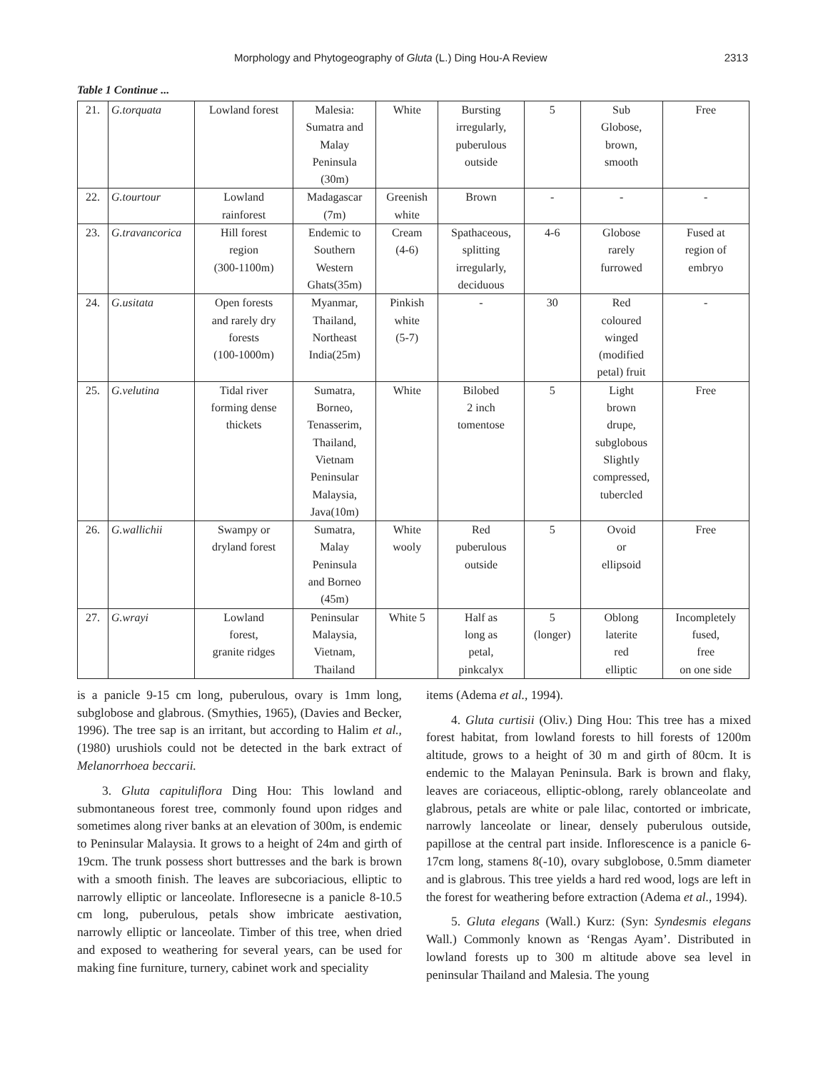Morphology and Phytogeography of Gluta (L.) Ding Hou-A Review 2313
Table 1 Continue ...
| 21. | G.torquata | Lowland forest | Malesia: Sumatra and Malay Peninsula (30m) | White | Bursting irregularly, puberulous outside | 5 | Sub Globose, brown, smooth | Free |
| 22. | G.tourtour | Lowland rainforest | Madagascar (7m) | Greenish white | Brown | - | - | - |
| 23. | G.travancorica | Hill forest region (300-1100m) | Endemic to Southern Western Ghats(35m) | Cream (4-6) | Spathaceous, splitting irregularly, deciduous | 4-6 | Globose rarely furrowed | Fused at region of embryo |
| 24. | G.usitata | Open forests and rarely dry forests (100-1000m) | Myanmar, Thailand, Northeast India(25m) | Pinkish white (5-7) | - | 30 | Red coloured winged (modified petal) fruit | - |
| 25. | G.velutina | Tidal river forming dense thickets | Sumatra, Borneo, Tenasserim, Thailand, Vietnam Peninsular Malaysia, Java(10m) | White | Bilobed 2 inch tomentose | 5 | Light brown drupe, subglobous Slightly compressed, tubercled | Free |
| 26. | G.wallichii | Swampy or dryland forest | Sumatra, Malay Peninsula and Borneo (45m) | White wooly | Red puberulous outside | 5 | Ovoid or ellipsoid | Free |
| 27. | G.wrayi | Lowland forest, granite ridges | Peninsular Malaysia, Vietnam, Thailand | White 5 | Half as long as petal, pinkcalyx | 5 (longer) | Oblong laterite red elliptic | Incompletely fused, free on one side |
is a panicle 9-15 cm long, puberulous, ovary is 1mm long, subglobose and glabrous. (Smythies, 1965), (Davies and Becker, 1996). The tree sap is an irritant, but according to Halim et al., (1980) urushiols could not be detected in the bark extract of Melanorrhoea beccarii.
3. Gluta capituliflora Ding Hou: This lowland and submontaneous forest tree, commonly found upon ridges and sometimes along river banks at an elevation of 300m, is endemic to Peninsular Malaysia. It grows to a height of 24m and girth of 19cm. The trunk possess short buttresses and the bark is brown with a smooth finish. The leaves are subcoriacious, elliptic to narrowly elliptic or lanceolate. Infloresecne is a panicle 8-10.5 cm long, puberulous, petals show imbricate aestivation, narrowly elliptic or lanceolate. Timber of this tree, when dried and exposed to weathering for several years, can be used for making fine furniture, turnery, cabinet work and speciality
items (Adema et al., 1994).
4. Gluta curtisii (Oliv.) Ding Hou: This tree has a mixed forest habitat, from lowland forests to hill forests of 1200m altitude, grows to a height of 30 m and girth of 80cm. It is endemic to the Malayan Peninsula. Bark is brown and flaky, leaves are coriaceous, elliptic-oblong, rarely oblanceolate and glabrous, petals are white or pale lilac, contorted or imbricate, narrowly lanceolate or linear, densely puberulous outside, papillose at the central part inside. Inflorescence is a panicle 6-17cm long, stamens 8(-10), ovary subglobose, 0.5mm diameter and is glabrous. This tree yields a hard red wood, logs are left in the forest for weathering before extraction (Adema et al., 1994).
5. Gluta elegans (Wall.) Kurz: (Syn: Syndesmis elegans Wall.) Commonly known as ‘Rengas Ayam’. Distributed in lowland forests up to 300 m altitude above sea level in peninsular Thailand and Malesia. The young